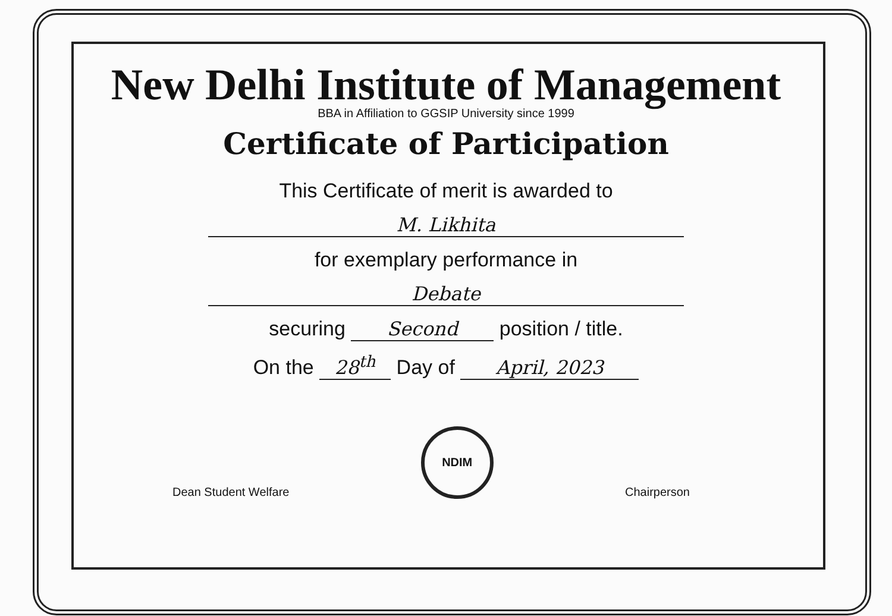New Delhi Institute of Management
BBA in Affiliation to GGSIP University since 1999
Certificate of Participation
This Certificate of merit is awarded to
M. Likhita
for exemplary performance in
Debate
securing Second position / title.
On the 28<sup>th</sup> Day of April, 2023
Dean Student Welfare
NDIM
Chairperson